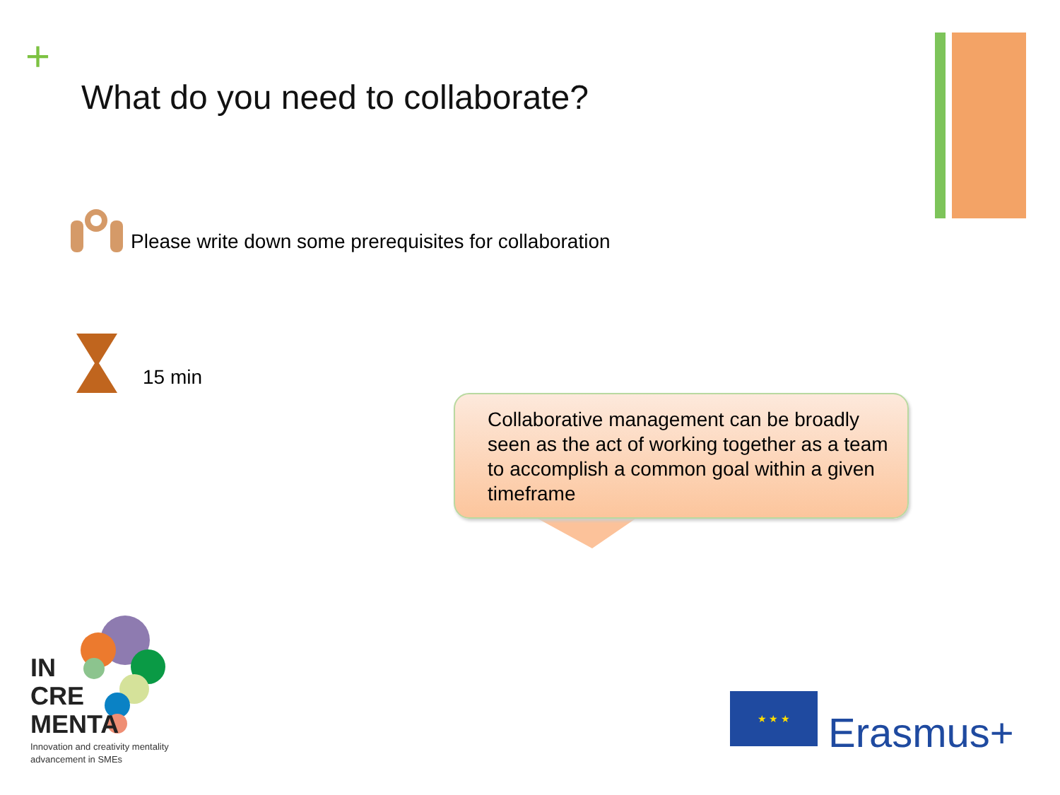+
What do you need to collaborate?
Please write down some prerequisites for collaboration
15 min
Collaborative management can be broadly seen as the act of working together as a team to accomplish a common goal within a given timeframe
IN
CRE
MENTA
Innovation and creativity mentality
advancement in SMEs
★ ★ ★
Erasmus+